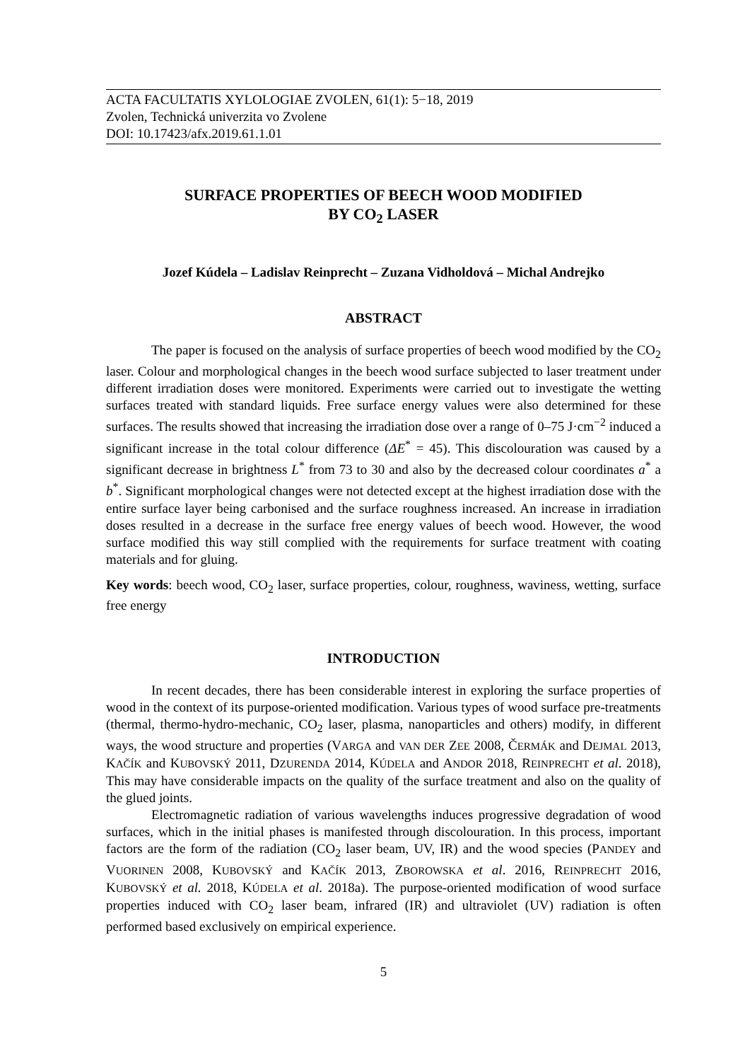ACTA FACULTATIS XYLOLOGIAE ZVOLEN, 61(1): 5−18, 2019
Zvolen, Technická univerzita vo Zvolene
DOI: 10.17423/afx.2019.61.1.01
SURFACE PROPERTIES OF BEECH WOOD MODIFIED
BY CO<sub>2</sub> LASER
Jozef Kúdela – Ladislav Reinprecht – Zuzana Vidholdová – Michal Andrejko
ABSTRACT
The paper is focused on the analysis of surface properties of beech wood modified by the CO<sub>2</sub> laser. Colour and morphological changes in the beech wood surface subjected to laser treatment under different irradiation doses were monitored. Experiments were carried out to investigate the wetting surfaces treated with standard liquids. Free surface energy values were also determined for these surfaces. The results showed that increasing the irradiation dose over a range of 0–75 J·cm<sup>−2</sup> induced a significant increase in the total colour difference (ΔE<sup>*</sup> = 45). This discolouration was caused by a significant decrease in brightness L<sup>*</sup> from 73 to 30 and also by the decreased colour coordinates a<sup>*</sup> a b<sup>*</sup>. Significant morphological changes were not detected except at the highest irradiation dose with the entire surface layer being carbonised and the surface roughness increased. An increase in irradiation doses resulted in a decrease in the surface free energy values of beech wood. However, the wood surface modified this way still complied with the requirements for surface treatment with coating materials and for gluing.
Key words: beech wood, CO<sub>2</sub> laser, surface properties, colour, roughness, waviness, wetting, surface free energy
INTRODUCTION
In recent decades, there has been considerable interest in exploring the surface properties of wood in the context of its purpose-oriented modification. Various types of wood surface pre-treatments (thermal, thermo-hydro-mechanic, CO<sub>2</sub> laser, plasma, nanoparticles and others) modify, in different ways, the wood structure and properties (VARGA and VAN DER ZEE 2008, ČERMÁK and DEJMAL 2013, KAČÍK and KUBOVSKÝ 2011, DZURENDA 2014, KÚDELA and ANDOR 2018, REINPRECHT et al. 2018), This may have considerable impacts on the quality of the surface treatment and also on the quality of the glued joints.
Electromagnetic radiation of various wavelengths induces progressive degradation of wood surfaces, which in the initial phases is manifested through discolouration. In this process, important factors are the form of the radiation (CO<sub>2</sub> laser beam, UV, IR) and the wood species (PANDEY and VUORINEN 2008, KUBOVSKÝ and KAČÍK 2013, ZBOROWSKA et al. 2016, REINPRECHT 2016, KUBOVSKÝ et al. 2018, KÚDELA et al. 2018a). The purpose-oriented modification of wood surface properties induced with CO<sub>2</sub> laser beam, infrared (IR) and ultraviolet (UV) radiation is often performed based exclusively on empirical experience.
5